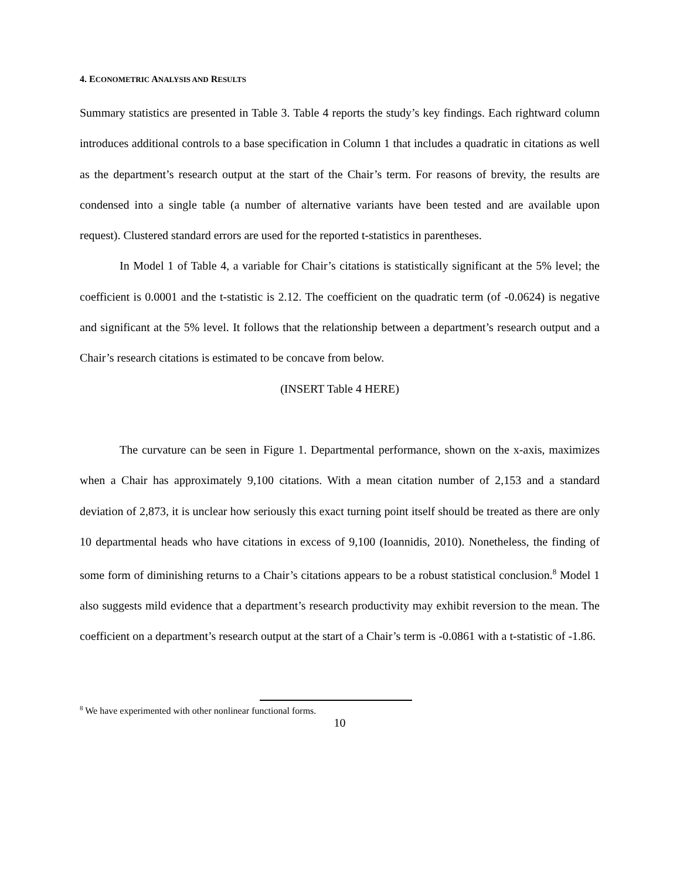4. ECONOMETRIC ANALYSIS AND RESULTS
Summary statistics are presented in Table 3. Table 4 reports the study’s key findings. Each rightward column introduces additional controls to a base specification in Column 1 that includes a quadratic in citations as well as the department’s research output at the start of the Chair’s term. For reasons of brevity, the results are condensed into a single table (a number of alternative variants have been tested and are available upon request). Clustered standard errors are used for the reported t-statistics in parentheses.
In Model 1 of Table 4, a variable for Chair’s citations is statistically significant at the 5% level; the coefficient is 0.0001 and the t-statistic is 2.12. The coefficient on the quadratic term (of -0.0624) is negative and significant at the 5% level. It follows that the relationship between a department’s research output and a Chair’s research citations is estimated to be concave from below.
(INSERT Table 4 HERE)
The curvature can be seen in Figure 1. Departmental performance, shown on the x-axis, maximizes when a Chair has approximately 9,100 citations. With a mean citation number of 2,153 and a standard deviation of 2,873, it is unclear how seriously this exact turning point itself should be treated as there are only 10 departmental heads who have citations in excess of 9,100 (Ioannidis, 2010). Nonetheless, the finding of some form of diminishing returns to a Chair’s citations appears to be a robust statistical conclusion.<sup>8</sup> Model 1 also suggests mild evidence that a department’s research productivity may exhibit reversion to the mean. The coefficient on a department’s research output at the start of a Chair’s term is -0.0861 with a t-statistic of -1.86.
<sup>8</sup> We have experimented with other nonlinear functional forms.
10